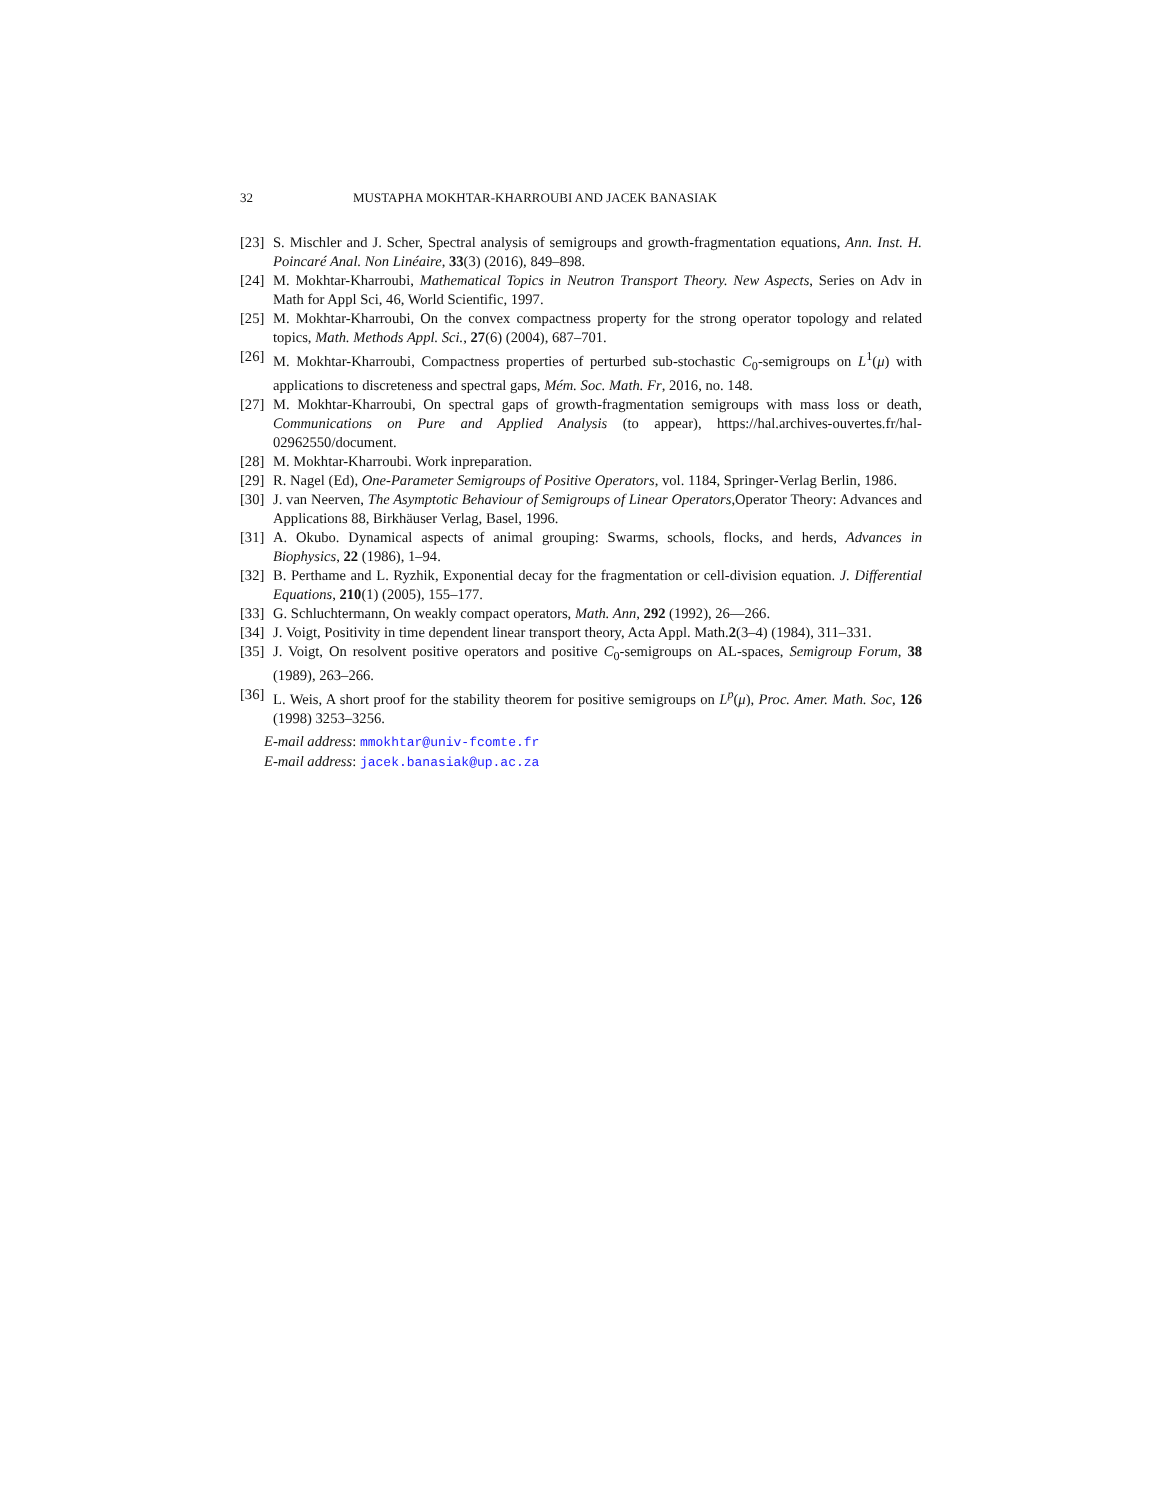32 MUSTAPHA MOKHTAR-KHARROUBI AND JACEK BANASIAK
[23] S. Mischler and J. Scher, Spectral analysis of semigroups and growth-fragmentation equations, Ann. Inst. H. Poincaré Anal. Non Linéaire, 33(3) (2016), 849–898.
[24] M. Mokhtar-Kharroubi, Mathematical Topics in Neutron Transport Theory. New Aspects, Series on Adv in Math for Appl Sci, 46, World Scientific, 1997.
[25] M. Mokhtar-Kharroubi, On the convex compactness property for the strong operator topology and related topics, Math. Methods Appl. Sci., 27(6) (2004), 687–701.
[26] M. Mokhtar-Kharroubi, Compactness properties of perturbed sub-stochastic C<sub>0</sub>-semigroups on L<sup>1</sup>(μ) with applications to discreteness and spectral gaps, Mém. Soc. Math. Fr, 2016, no. 148.
[27] M. Mokhtar-Kharroubi, On spectral gaps of growth-fragmentation semigroups with mass loss or death, Communications on Pure and Applied Analysis (to appear), https://hal.archives-ouvertes.fr/hal-02962550/document.
[28] M. Mokhtar-Kharroubi. Work inpreparation.
[29] R. Nagel (Ed), One-Parameter Semigroups of Positive Operators, vol. 1184, Springer-Verlag Berlin, 1986.
[30] J. van Neerven, The Asymptotic Behaviour of Semigroups of Linear Operators,Operator Theory: Advances and Applications 88, Birkhäuser Verlag, Basel, 1996.
[31] A. Okubo. Dynamical aspects of animal grouping: Swarms, schools, flocks, and herds, Advances in Biophysics, 22 (1986), 1–94.
[32] B. Perthame and L. Ryzhik, Exponential decay for the fragmentation or cell-division equation. J. Differential Equations, 210(1) (2005), 155–177.
[33] G. Schluchtermann, On weakly compact operators, Math. Ann, 292 (1992), 26—266.
[34] J. Voigt, Positivity in time dependent linear transport theory, Acta Appl. Math.2(3–4) (1984), 311–331.
[35] J. Voigt, On resolvent positive operators and positive C<sub>0</sub>-semigroups on AL-spaces, Semigroup Forum, 38 (1989), 263–266.
[36] L. Weis, A short proof for the stability theorem for positive semigroups on L<sup>p</sup>(μ), Proc. Amer. Math. Soc, 126 (1998) 3253–3256.
E-mail address: mmokhtar@univ-fcomte.fr
E-mail address: jacek.banasiak@up.ac.za